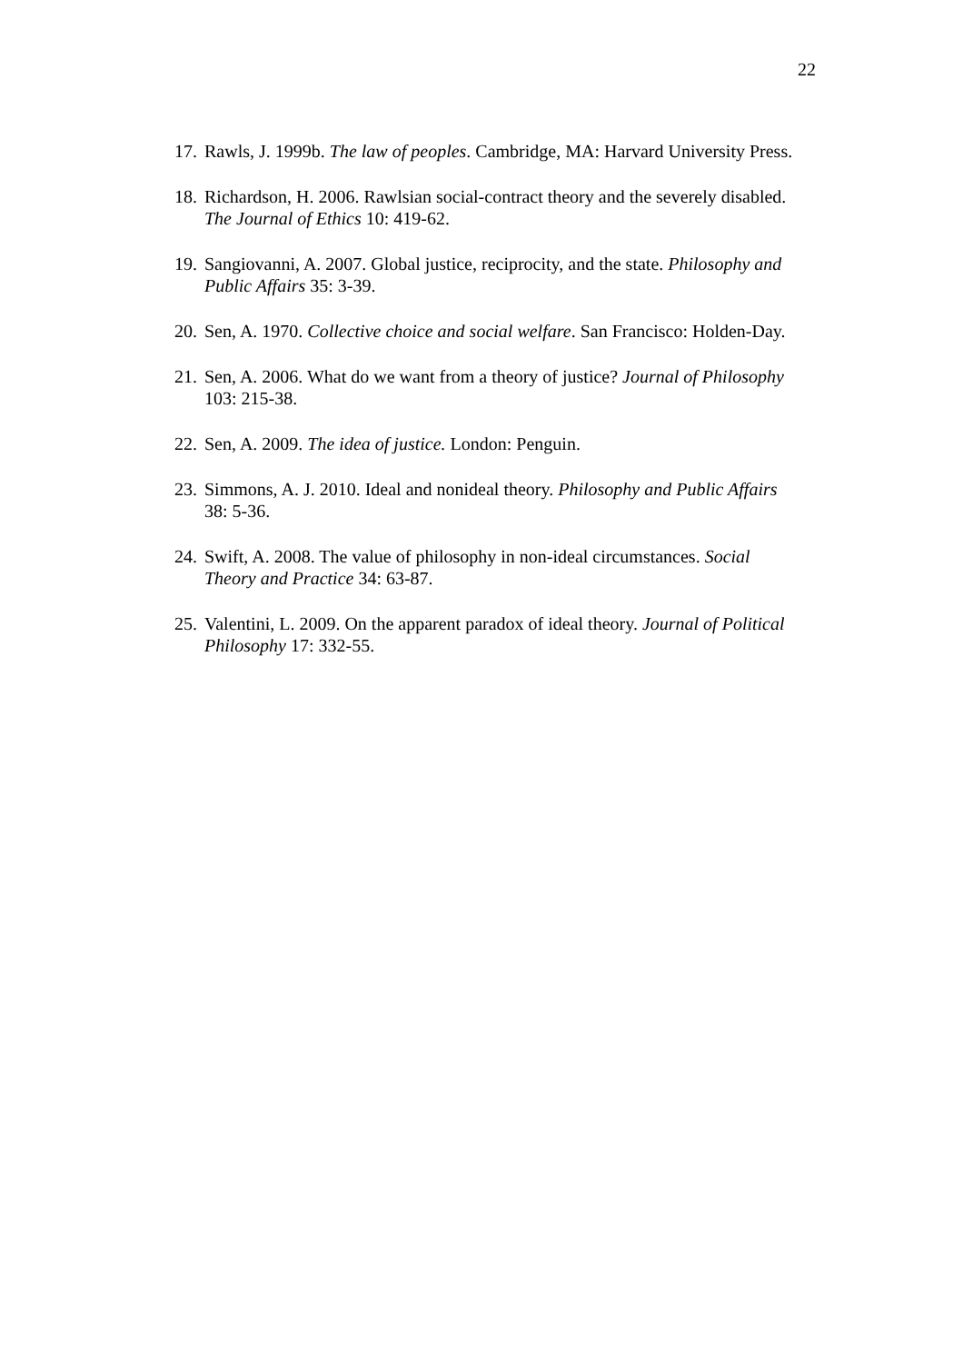22
17. Rawls, J. 1999b. The law of peoples. Cambridge, MA: Harvard University Press.
18. Richardson, H. 2006. Rawlsian social-contract theory and the severely disabled. The Journal of Ethics 10: 419-62.
19. Sangiovanni, A. 2007. Global justice, reciprocity, and the state. Philosophy and Public Affairs 35: 3-39.
20. Sen, A. 1970. Collective choice and social welfare. San Francisco: Holden-Day.
21. Sen, A. 2006. What do we want from a theory of justice? Journal of Philosophy 103: 215-38.
22. Sen, A. 2009. The idea of justice. London: Penguin.
23. Simmons, A. J. 2010. Ideal and nonideal theory. Philosophy and Public Affairs 38: 5-36.
24. Swift, A. 2008. The value of philosophy in non-ideal circumstances. Social Theory and Practice 34: 63-87.
25. Valentini, L. 2009. On the apparent paradox of ideal theory. Journal of Political Philosophy 17: 332-55.